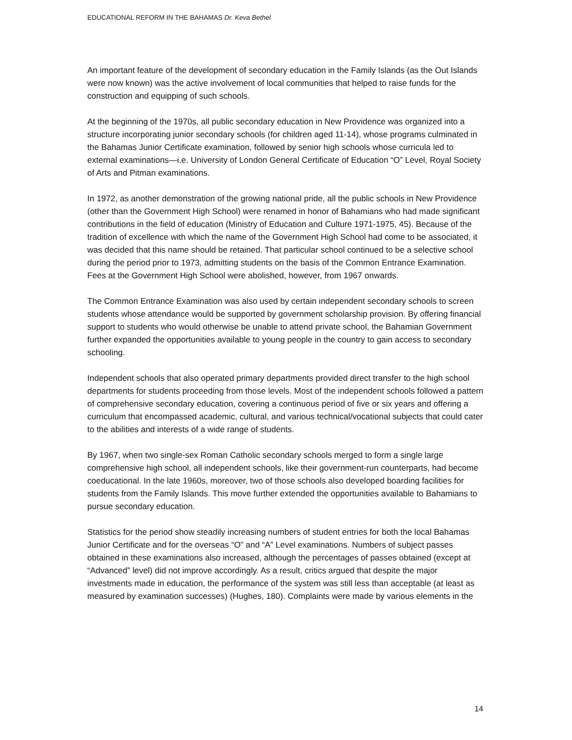EDUCATIONAL REFORM IN THE BAHAMAS Dr. Keva Bethel
An important feature of the development of secondary education in the Family Islands (as the Out Islands were now known) was the active involvement of local communities that helped to raise funds for the construction and equipping of such schools.
At the beginning of the 1970s, all public secondary education in New Providence was organized into a structure incorporating junior secondary schools (for children aged 11-14), whose programs culminated in the Bahamas Junior Certificate examination, followed by senior high schools whose curricula led to external examinations—i.e. University of London General Certificate of Education “O” Level, Royal Society of Arts and Pitman examinations.
In 1972, as another demonstration of the growing national pride, all the public schools in New Providence (other than the Government High School) were renamed in honor of Bahamians who had made significant contributions in the field of education (Ministry of Education and Culture 1971-1975, 45). Because of the tradition of excellence with which the name of the Government High School had come to be associated, it was decided that this name should be retained. That particular school continued to be a selective school during the period prior to 1973, admitting students on the basis of the Common Entrance Examination. Fees at the Government High School were abolished, however, from 1967 onwards.
The Common Entrance Examination was also used by certain independent secondary schools to screen students whose attendance would be supported by government scholarship provision. By offering financial support to students who would otherwise be unable to attend private school, the Bahamian Government further expanded the opportunities available to young people in the country to gain access to secondary schooling.
Independent schools that also operated primary departments provided direct transfer to the high school departments for students proceeding from those levels. Most of the independent schools followed a pattern of comprehensive secondary education, covering a continuous period of five or six years and offering a curriculum that encompassed academic, cultural, and various technical/vocational subjects that could cater to the abilities and interests of a wide range of students.
By 1967, when two single-sex Roman Catholic secondary schools merged to form a single large comprehensive high school, all independent schools, like their government-run counterparts, had become coeducational. In the late 1960s, moreover, two of those schools also developed boarding facilities for students from the Family Islands. This move further extended the opportunities available to Bahamians to pursue secondary education.
Statistics for the period show steadily increasing numbers of student entries for both the local Bahamas Junior Certificate and for the overseas “O” and “A” Level examinations. Numbers of subject passes obtained in these examinations also increased, although the percentages of passes obtained (except at “Advanced” level) did not improve accordingly. As a result, critics argued that despite the major investments made in education, the performance of the system was still less than acceptable (at least as measured by examination successes) (Hughes, 180). Complaints were made by various elements in the
14